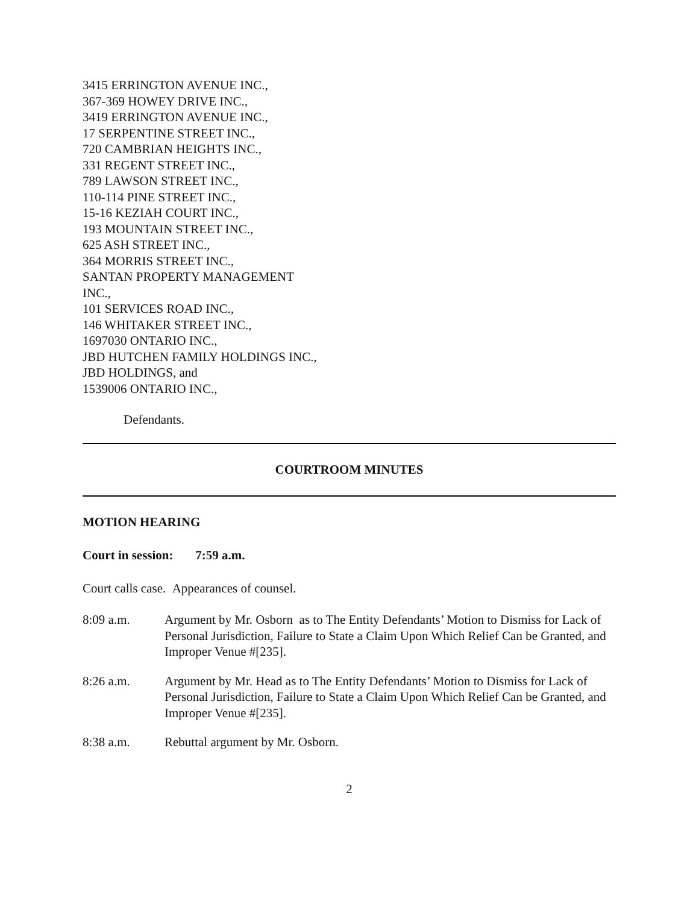3415 ERRINGTON AVENUE INC.,
367-369 HOWEY DRIVE INC.,
3419 ERRINGTON AVENUE INC.,
17 SERPENTINE STREET INC.,
720 CAMBRIAN HEIGHTS INC.,
331 REGENT STREET INC.,
789 LAWSON STREET INC.,
110-114 PINE STREET INC.,
15-16 KEZIAH COURT INC.,
193 MOUNTAIN STREET INC.,
625 ASH STREET INC.,
364 MORRIS STREET INC.,
SANTAN PROPERTY MANAGEMENT INC.,
101 SERVICES ROAD INC.,
146 WHITAKER STREET INC.,
1697030 ONTARIO INC.,
JBD HUTCHEN FAMILY HOLDINGS INC.,
JBD HOLDINGS, and
1539006 ONTARIO INC.,
Defendants.
COURTROOM MINUTES
MOTION HEARING
Court in session: 7:59 a.m.
Court calls case. Appearances of counsel.
8:09 a.m. Argument by Mr. Osborn as to The Entity Defendants’ Motion to Dismiss for Lack of Personal Jurisdiction, Failure to State a Claim Upon Which Relief Can be Granted, and Improper Venue #[235].
8:26 a.m. Argument by Mr. Head as to The Entity Defendants’ Motion to Dismiss for Lack of Personal Jurisdiction, Failure to State a Claim Upon Which Relief Can be Granted, and Improper Venue #[235].
8:38 a.m. Rebuttal argument by Mr. Osborn.
2